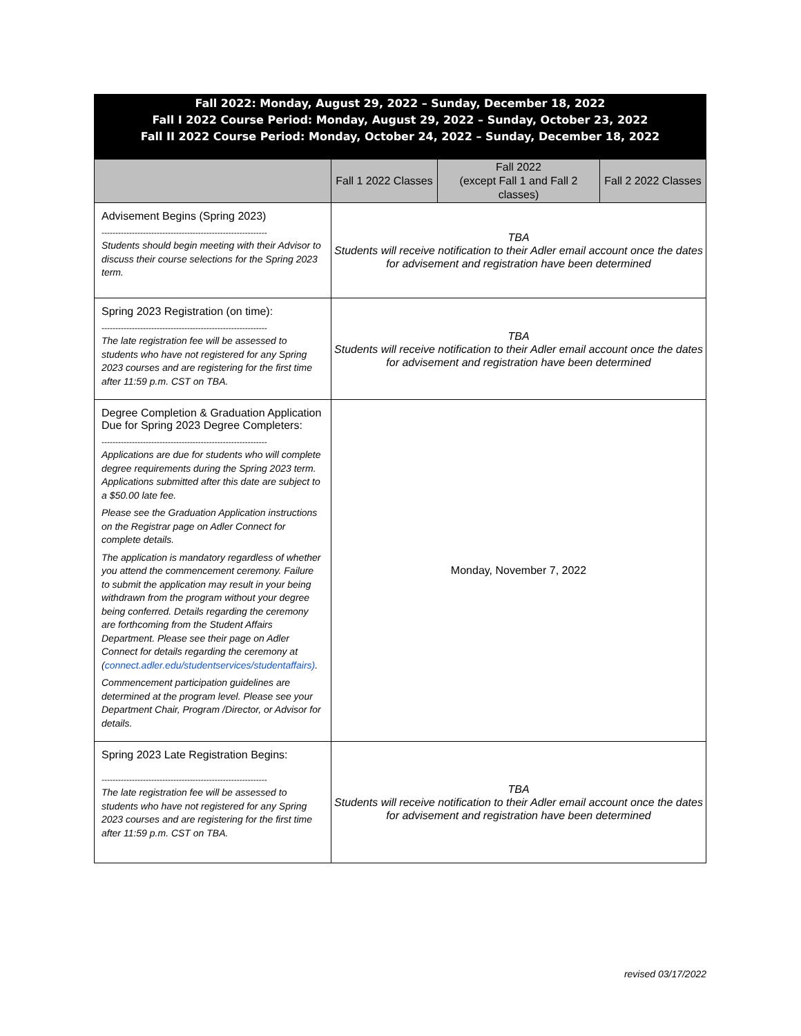Fall 2022: Monday, August 29, 2022 – Sunday, December 18, 2022
Fall I 2022 Course Period: Monday, August 29, 2022 – Sunday, October 23, 2022
Fall II 2022 Course Period: Monday, October 24, 2022 – Sunday, December 18, 2022
| | Fall 1 2022 Classes | Fall 2022 (except Fall 1 and Fall 2 classes) | Fall 2 2022 Classes |
| --- | --- | --- | --- |
| Advisement Begins (Spring 2023) ------------------------------------------------------------ Students should begin meeting with their Advisor to discuss their course selections for the Spring 2023 term. | TBA Students will receive notification to their Adler email account once the dates for advisement and registration have been determined | | |
| Spring 2023 Registration (on time): ------------------------------------------------------------ The late registration fee will be assessed to students who have not registered for any Spring 2023 courses and are registering for the first time after 11:59 p.m. CST on TBA. | TBA Students will receive notification to their Adler email account once the dates for advisement and registration have been determined | | |
| Degree Completion & Graduation Application Due for Spring 2023 Degree Completers: ------------------------------------------------------------ Applications are due for students who will complete degree requirements during the Spring 2023 term. Applications submitted after this date are subject to a $50.00 late fee. Please see the Graduation Application instructions on the Registrar page on Adler Connect for complete details. The application is mandatory regardless of whether you attend the commencement ceremony. Failure to submit the application may result in your being withdrawn from the program without your degree being conferred. Details regarding the ceremony are forthcoming from the Student Affairs Department. Please see their page on Adler Connect for details regarding the ceremony at ( connect.adler.edu/studentservices/studentaffairs) . Commencement participation guidelines are determined at the program level. Please see your Department Chair, Program /Director, or Advisor for details. | Monday, November 7, 2022 | | |
| Spring 2023 Late Registration Begins: ------------------------------------------------------------ The late registration fee will be assessed to students who have not registered for any Spring 2023 courses and are registering for the first time after 11:59 p.m. CST on TBA. | TBA Students will receive notification to their Adler email account once the dates for advisement and registration have been determined | | |
revised 03/17/2022